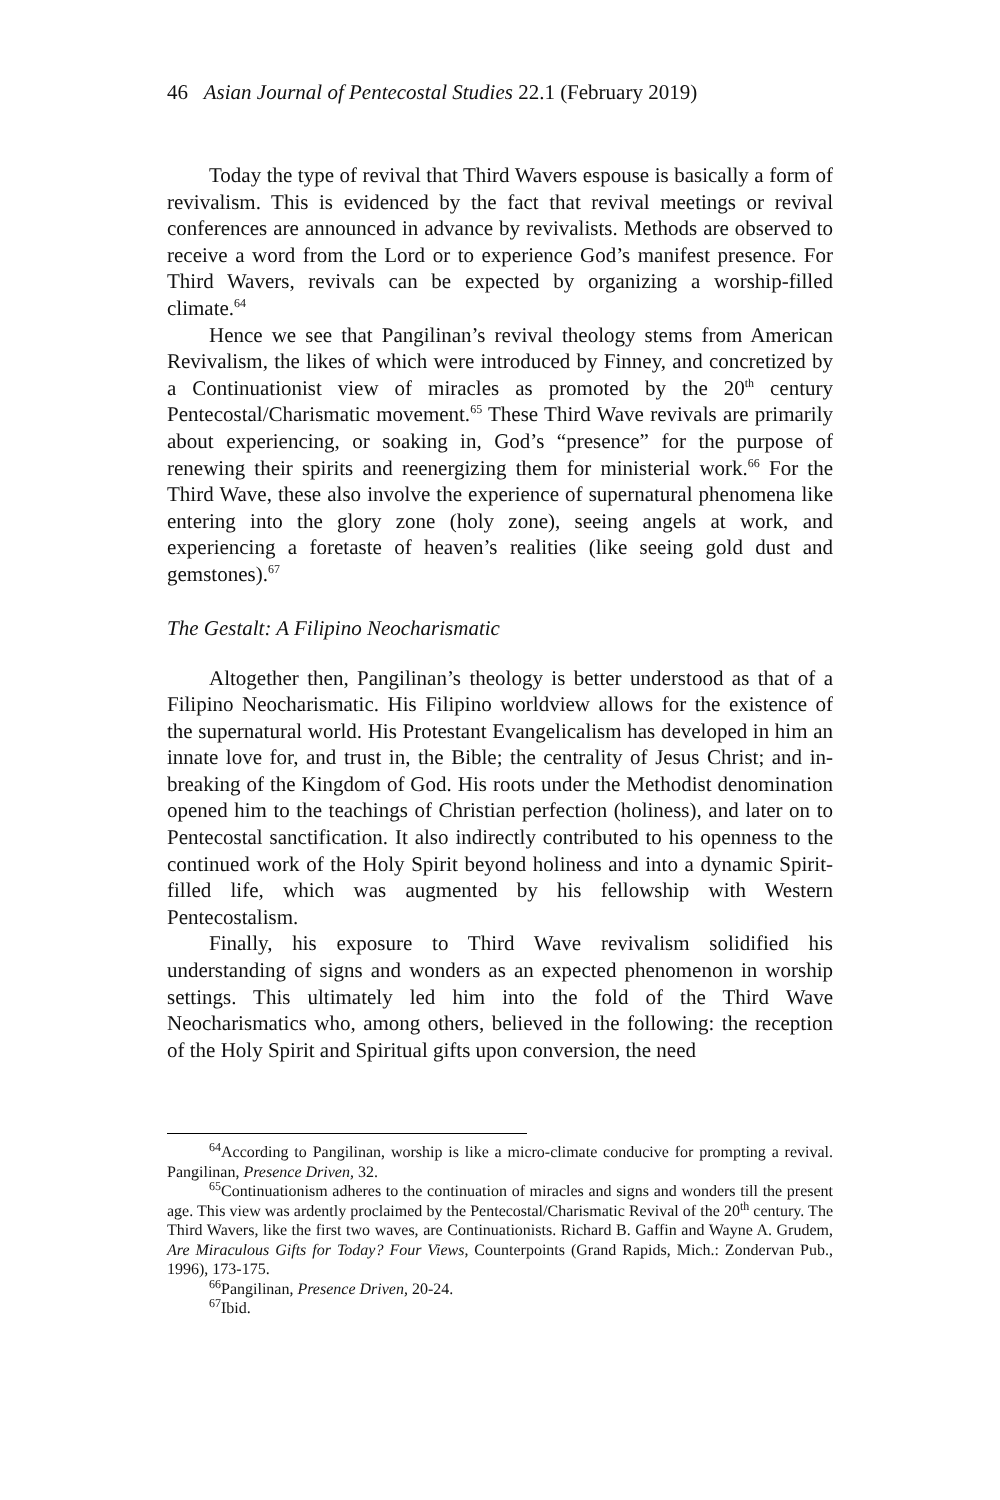46 Asian Journal of Pentecostal Studies 22.1 (February 2019)
Today the type of revival that Third Wavers espouse is basically a form of revivalism. This is evidenced by the fact that revival meetings or revival conferences are announced in advance by revivalists. Methods are observed to receive a word from the Lord or to experience God’s manifest presence. For Third Wavers, revivals can be expected by organizing a worship-filled climate.<sup>64</sup>
Hence we see that Pangilinan’s revival theology stems from American Revivalism, the likes of which were introduced by Finney, and concretized by a Continuationist view of miracles as promoted by the 20<sup>th</sup> century Pentecostal/Charismatic movement.<sup>65</sup> These Third Wave revivals are primarily about experiencing, or soaking in, God’s “presence” for the purpose of renewing their spirits and reenergizing them for ministerial work.<sup>66</sup> For the Third Wave, these also involve the experience of supernatural phenomena like entering into the glory zone (holy zone), seeing angels at work, and experiencing a foretaste of heaven’s realities (like seeing gold dust and gemstones).<sup>67</sup>
The Gestalt: A Filipino Neocharismatic
Altogether then, Pangilinan’s theology is better understood as that of a Filipino Neocharismatic. His Filipino worldview allows for the existence of the supernatural world. His Protestant Evangelicalism has developed in him an innate love for, and trust in, the Bible; the centrality of Jesus Christ; and in-breaking of the Kingdom of God. His roots under the Methodist denomination opened him to the teachings of Christian perfection (holiness), and later on to Pentecostal sanctification. It also indirectly contributed to his openness to the continued work of the Holy Spirit beyond holiness and into a dynamic Spirit-filled life, which was augmented by his fellowship with Western Pentecostalism.
Finally, his exposure to Third Wave revivalism solidified his understanding of signs and wonders as an expected phenomenon in worship settings. This ultimately led him into the fold of the Third Wave Neocharismatics who, among others, believed in the following: the reception of the Holy Spirit and Spiritual gifts upon conversion, the need
<sup>64</sup> According to Pangilinan, worship is like a micro-climate conducive for prompting a revival. Pangilinan, Presence Driven, 32.
<sup>65</sup> Continuationism adheres to the continuation of miracles and signs and wonders till the present age. This view was ardently proclaimed by the Pentecostal/Charismatic Revival of the 20<sup>th</sup> century. The Third Wavers, like the first two waves, are Continuationists. Richard B. Gaffin and Wayne A. Grudem, Are Miraculous Gifts for Today? Four Views, Counterpoints (Grand Rapids, Mich.: Zondervan Pub., 1996), 173-175.
<sup>66</sup> Pangilinan, Presence Driven, 20-24.
<sup>67</sup> Ibid.